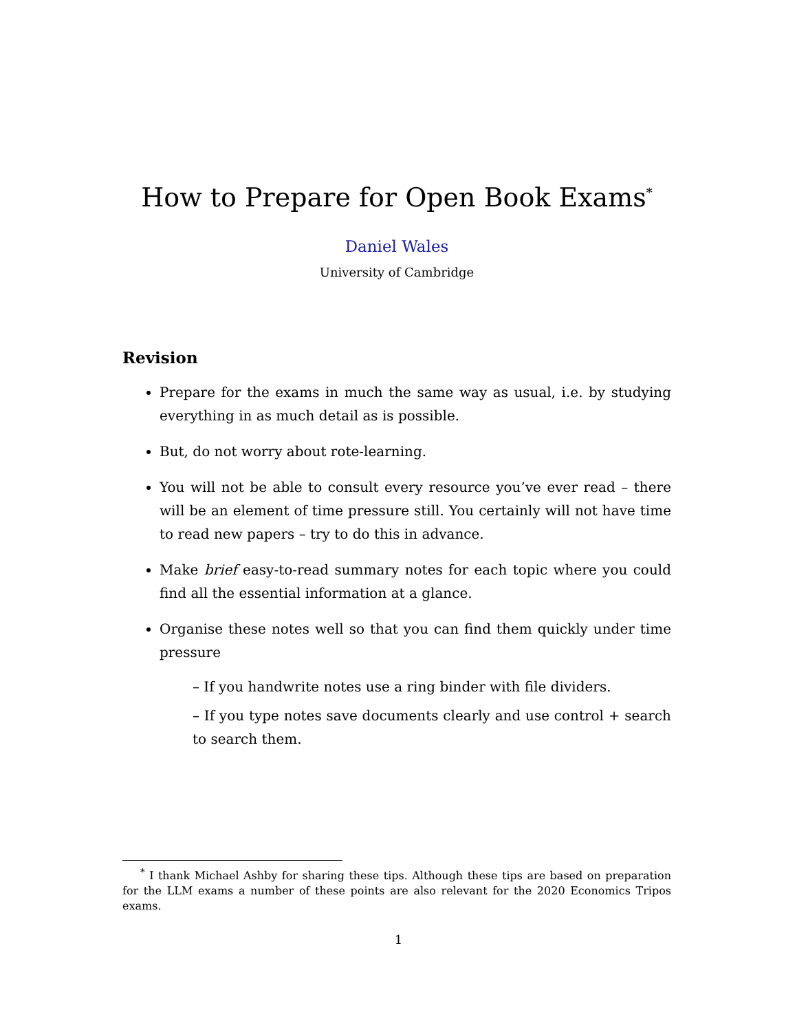How to Prepare for Open Book Exams<sup>*</sup>
Daniel Wales
University of Cambridge
Revision
Prepare for the exams in much the same way as usual, i.e. by studying everything in as much detail as is possible.
But, do not worry about rote-learning.
You will not be able to consult every resource you’ve ever read – there will be an element of time pressure still. You certainly will not have time to read new papers – try to do this in advance.
Make brief easy-to-read summary notes for each topic where you could find all the essential information at a glance.
Organise these notes well so that you can find them quickly under time pressure
– If you handwrite notes use a ring binder with file dividers.
– If you type notes save documents clearly and use control + search to search them.
<sup>*</sup> I thank Michael Ashby for sharing these tips. Although these tips are based on preparation for the LLM exams a number of these points are also relevant for the 2020 Economics Tripos exams.
1